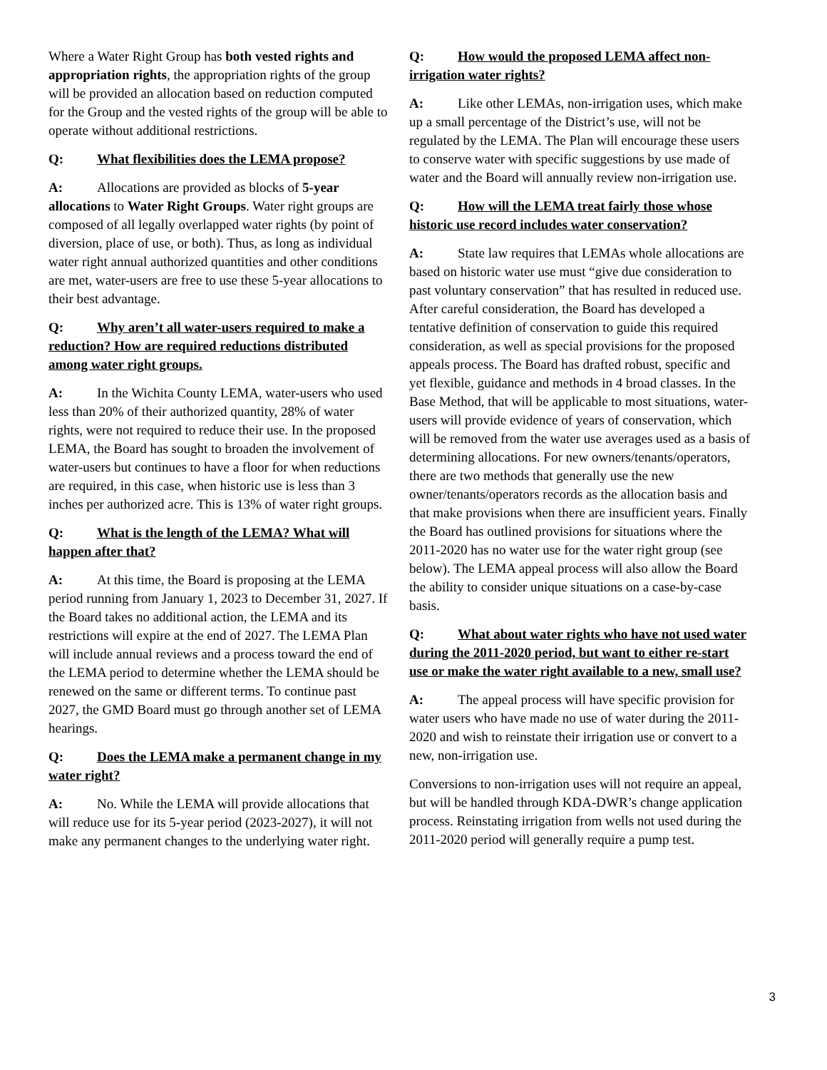Where a Water Right Group has both vested rights and appropriation rights, the appropriation rights of the group will be provided an allocation based on reduction computed for the Group and the vested rights of the group will be able to operate without additional restrictions.
Q: What flexibilities does the LEMA propose?
A: Allocations are provided as blocks of 5-year allocations to Water Right Groups. Water right groups are composed of all legally overlapped water rights (by point of diversion, place of use, or both). Thus, as long as individual water right annual authorized quantities and other conditions are met, water-users are free to use these 5-year allocations to their best advantage.
Q: Why aren’t all water-users required to make a reduction? How are required reductions distributed among water right groups.
A: In the Wichita County LEMA, water-users who used less than 20% of their authorized quantity, 28% of water rights, were not required to reduce their use. In the proposed LEMA, the Board has sought to broaden the involvement of water-users but continues to have a floor for when reductions are required, in this case, when historic use is less than 3 inches per authorized acre. This is 13% of water right groups.
Q: What is the length of the LEMA? What will happen after that?
A: At this time, the Board is proposing at the LEMA period running from January 1, 2023 to December 31, 2027. If the Board takes no additional action, the LEMA and its restrictions will expire at the end of 2027. The LEMA Plan will include annual reviews and a process toward the end of the LEMA period to determine whether the LEMA should be renewed on the same or different terms. To continue past 2027, the GMD Board must go through another set of LEMA hearings.
Q: Does the LEMA make a permanent change in my water right?
A: No. While the LEMA will provide allocations that will reduce use for its 5-year period (2023-2027), it will not make any permanent changes to the underlying water right.
Q: How would the proposed LEMA affect non-irrigation water rights?
A: Like other LEMAs, non-irrigation uses, which make up a small percentage of the District’s use, will not be regulated by the LEMA. The Plan will encourage these users to conserve water with specific suggestions by use made of water and the Board will annually review non-irrigation use.
Q: How will the LEMA treat fairly those whose historic use record includes water conservation?
A: State law requires that LEMAs whole allocations are based on historic water use must “give due consideration to past voluntary conservation” that has resulted in reduced use. After careful consideration, the Board has developed a tentative definition of conservation to guide this required consideration, as well as special provisions for the proposed appeals process. The Board has drafted robust, specific and yet flexible, guidance and methods in 4 broad classes. In the Base Method, that will be applicable to most situations, water-users will provide evidence of years of conservation, which will be removed from the water use averages used as a basis of determining allocations. For new owners/tenants/operators, there are two methods that generally use the new owner/tenants/operators records as the allocation basis and that make provisions when there are insufficient years. Finally the Board has outlined provisions for situations where the 2011-2020 has no water use for the water right group (see below). The LEMA appeal process will also allow the Board the ability to consider unique situations on a case-by-case basis.
Q: What about water rights who have not used water during the 2011-2020 period, but want to either re-start use or make the water right available to a new, small use?
A: The appeal process will have specific provision for water users who have made no use of water during the 2011-2020 and wish to reinstate their irrigation use or convert to a new, non-irrigation use.
Conversions to non-irrigation uses will not require an appeal, but will be handled through KDA-DWR’s change application process. Reinstating irrigation from wells not used during the 2011-2020 period will generally require a pump test.
3